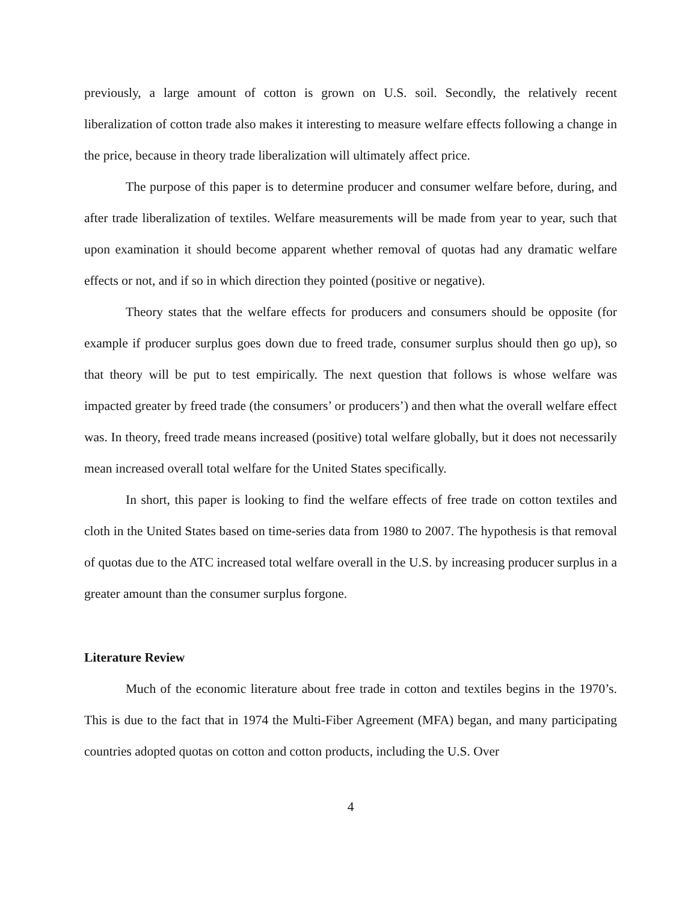previously, a large amount of cotton is grown on U.S. soil. Secondly, the relatively recent liberalization of cotton trade also makes it interesting to measure welfare effects following a change in the price, because in theory trade liberalization will ultimately affect price.
The purpose of this paper is to determine producer and consumer welfare before, during, and after trade liberalization of textiles. Welfare measurements will be made from year to year, such that upon examination it should become apparent whether removal of quotas had any dramatic welfare effects or not, and if so in which direction they pointed (positive or negative).
Theory states that the welfare effects for producers and consumers should be opposite (for example if producer surplus goes down due to freed trade, consumer surplus should then go up), so that theory will be put to test empirically. The next question that follows is whose welfare was impacted greater by freed trade (the consumers’ or producers’) and then what the overall welfare effect was. In theory, freed trade means increased (positive) total welfare globally, but it does not necessarily mean increased overall total welfare for the United States specifically.
In short, this paper is looking to find the welfare effects of free trade on cotton textiles and cloth in the United States based on time-series data from 1980 to 2007. The hypothesis is that removal of quotas due to the ATC increased total welfare overall in the U.S. by increasing producer surplus in a greater amount than the consumer surplus forgone.
Literature Review
Much of the economic literature about free trade in cotton and textiles begins in the 1970’s. This is due to the fact that in 1974 the Multi-Fiber Agreement (MFA) began, and many participating countries adopted quotas on cotton and cotton products, including the U.S. Over
4